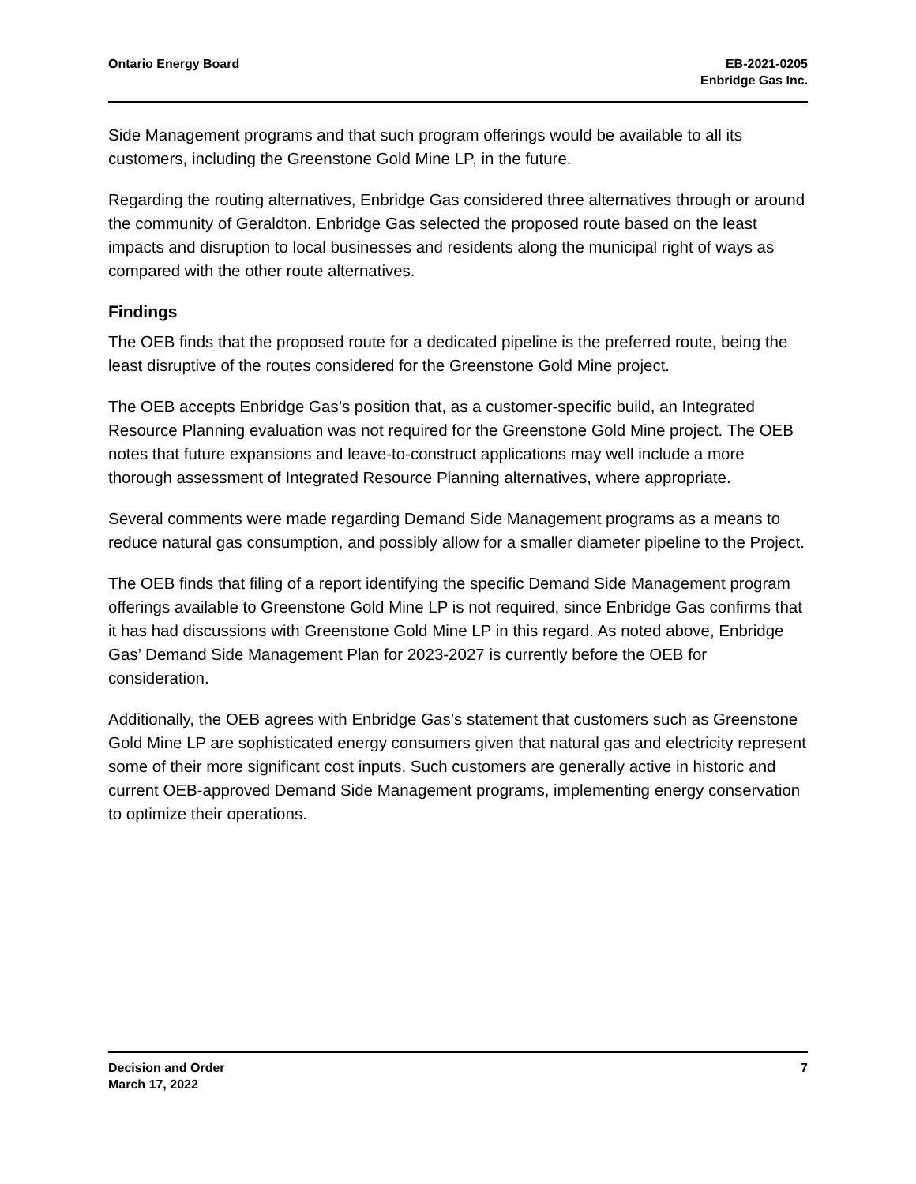Ontario Energy Board EB-2021-0205
Enbridge Gas Inc.
Side Management programs and that such program offerings would be available to all its customers, including the Greenstone Gold Mine LP, in the future.
Regarding the routing alternatives, Enbridge Gas considered three alternatives through or around the community of Geraldton. Enbridge Gas selected the proposed route based on the least impacts and disruption to local businesses and residents along the municipal right of ways as compared with the other route alternatives.
Findings
The OEB finds that the proposed route for a dedicated pipeline is the preferred route, being the least disruptive of the routes considered for the Greenstone Gold Mine project.
The OEB accepts Enbridge Gas’s position that, as a customer-specific build, an Integrated Resource Planning evaluation was not required for the Greenstone Gold Mine project. The OEB notes that future expansions and leave-to-construct applications may well include a more thorough assessment of Integrated Resource Planning alternatives, where appropriate.
Several comments were made regarding Demand Side Management programs as a means to reduce natural gas consumption, and possibly allow for a smaller diameter pipeline to the Project.
The OEB finds that filing of a report identifying the specific Demand Side Management program offerings available to Greenstone Gold Mine LP is not required, since Enbridge Gas confirms that it has had discussions with Greenstone Gold Mine LP in this regard. As noted above, Enbridge Gas’ Demand Side Management Plan for 2023-2027 is currently before the OEB for consideration.
Additionally, the OEB agrees with Enbridge Gas’s statement that customers such as Greenstone Gold Mine LP are sophisticated energy consumers given that natural gas and electricity represent some of their more significant cost inputs. Such customers are generally active in historic and current OEB-approved Demand Side Management programs, implementing energy conservation to optimize their operations.
Decision and Order
March 17, 2022
7